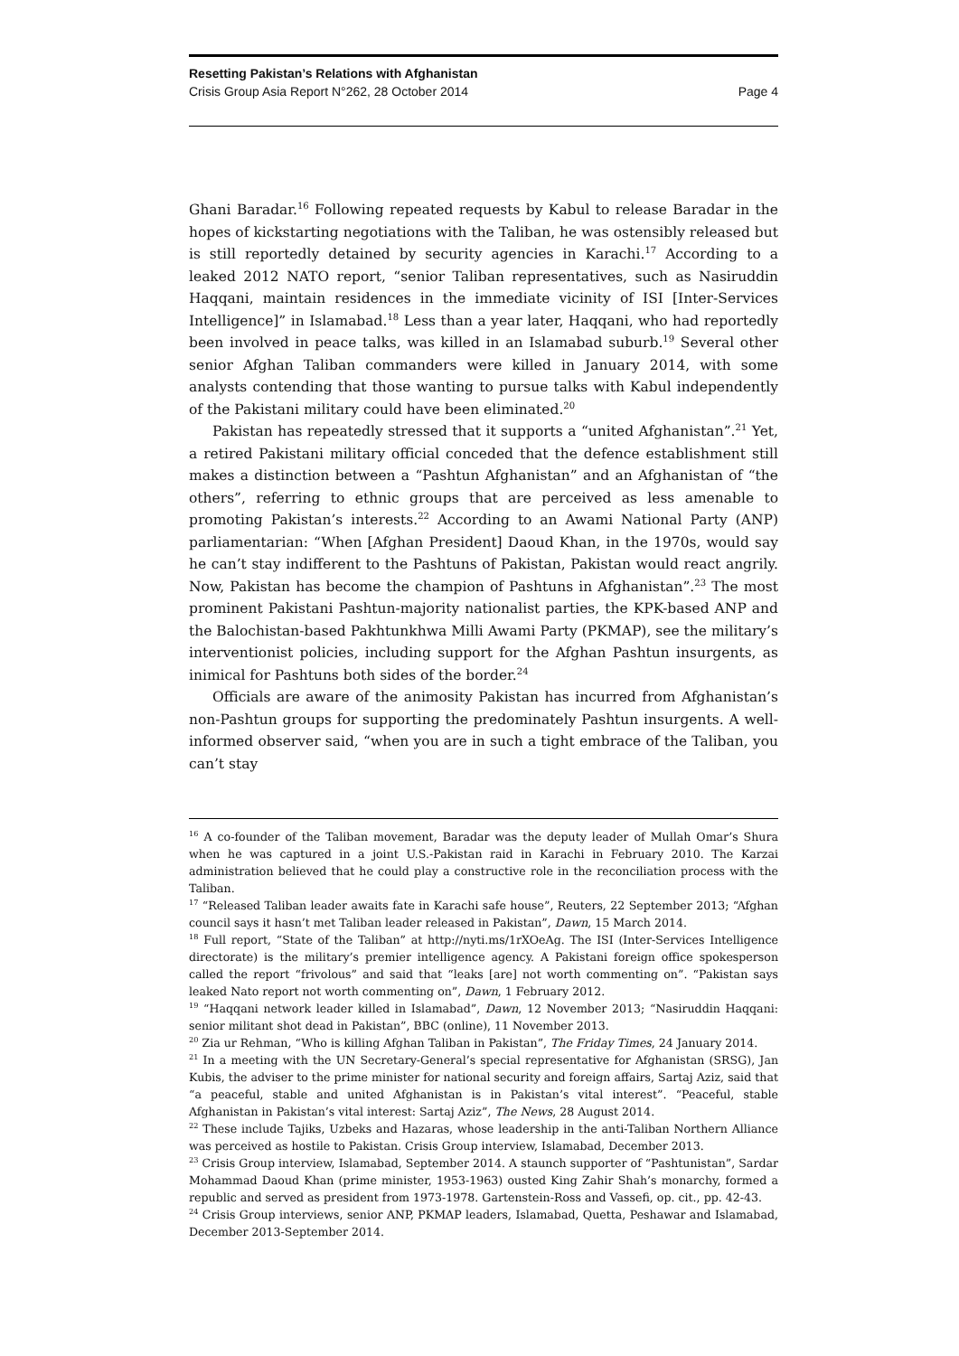Resetting Pakistan’s Relations with Afghanistan
Crisis Group Asia Report N°262, 28 October 2014 Page 4
Ghani Baradar.<sup>16</sup> Following repeated requests by Kabul to release Baradar in the hopes of kickstarting negotiations with the Taliban, he was ostensibly released but is still reportedly detained by security agencies in Karachi.<sup>17</sup> According to a leaked 2012 NATO report, “senior Taliban representatives, such as Nasiruddin Haqqani, maintain residences in the immediate vicinity of ISI [Inter-Services Intelligence]” in Islamabad.<sup>18</sup> Less than a year later, Haqqani, who had reportedly been involved in peace talks, was killed in an Islamabad suburb.<sup>19</sup> Several other senior Afghan Taliban commanders were killed in January 2014, with some analysts contending that those wanting to pursue talks with Kabul independently of the Pakistani military could have been eliminated.<sup>20</sup>
Pakistan has repeatedly stressed that it supports a “united Afghanistan”.<sup>21</sup> Yet, a retired Pakistani military official conceded that the defence establishment still makes a distinction between a “Pashtun Afghanistan” and an Afghanistan of “the others”, referring to ethnic groups that are perceived as less amenable to promoting Pakistan’s interests.<sup>22</sup> According to an Awami National Party (ANP) parliamentarian: “When [Afghan President] Daoud Khan, in the 1970s, would say he can’t stay indifferent to the Pashtuns of Pakistan, Pakistan would react angrily. Now, Pakistan has become the champion of Pashtuns in Afghanistan”.<sup>23</sup> The most prominent Pakistani Pashtun-majority nationalist parties, the KPK-based ANP and the Balochistan-based Pakhtunkhwa Milli Awami Party (PKMAP), see the military’s interventionist policies, including support for the Afghan Pashtun insurgents, as inimical for Pashtuns both sides of the border.<sup>24</sup>
Officials are aware of the animosity Pakistan has incurred from Afghanistan’s non-Pashtun groups for supporting the predominately Pashtun insurgents. A well-informed observer said, “when you are in such a tight embrace of the Taliban, you can’t stay
<sup>16</sup> A co-founder of the Taliban movement, Baradar was the deputy leader of Mullah Omar’s Shura when he was captured in a joint U.S.-Pakistan raid in Karachi in February 2010. The Karzai administration believed that he could play a constructive role in the reconciliation process with the Taliban.
<sup>17</sup> “Released Taliban leader awaits fate in Karachi safe house”, Reuters, 22 September 2013; “Afghan council says it hasn’t met Taliban leader released in Pakistan”, Dawn, 15 March 2014.
<sup>18</sup> Full report, “State of the Taliban” at http://nyti.ms/1rXOeAg. The ISI (Inter-Services Intelligence directorate) is the military’s premier intelligence agency. A Pakistani foreign office spokesperson called the report “frivolous” and said that “leaks [are] not worth commenting on”. “Pakistan says leaked Nato report not worth commenting on”, Dawn, 1 February 2012.
<sup>19</sup> “Haqqani network leader killed in Islamabad”, Dawn, 12 November 2013; “Nasiruddin Haqqani: senior militant shot dead in Pakistan”, BBC (online), 11 November 2013.
<sup>20</sup> Zia ur Rehman, “Who is killing Afghan Taliban in Pakistan”, The Friday Times, 24 January 2014.
<sup>21</sup> In a meeting with the UN Secretary-General’s special representative for Afghanistan (SRSG), Jan Kubis, the adviser to the prime minister for national security and foreign affairs, Sartaj Aziz, said that “a peaceful, stable and united Afghanistan is in Pakistan’s vital interest”. “Peaceful, stable Afghanistan in Pakistan’s vital interest: Sartaj Aziz”, The News, 28 August 2014.
<sup>22</sup> These include Tajiks, Uzbeks and Hazaras, whose leadership in the anti-Taliban Northern Alliance was perceived as hostile to Pakistan. Crisis Group interview, Islamabad, December 2013.
<sup>23</sup> Crisis Group interview, Islamabad, September 2014. A staunch supporter of “Pashtunistan”, Sardar Mohammad Daoud Khan (prime minister, 1953-1963) ousted King Zahir Shah’s monarchy, formed a republic and served as president from 1973-1978. Gartenstein-Ross and Vassefi, op. cit., pp. 42-43.
<sup>24</sup> Crisis Group interviews, senior ANP, PKMAP leaders, Islamabad, Quetta, Peshawar and Islamabad, December 2013-September 2014.